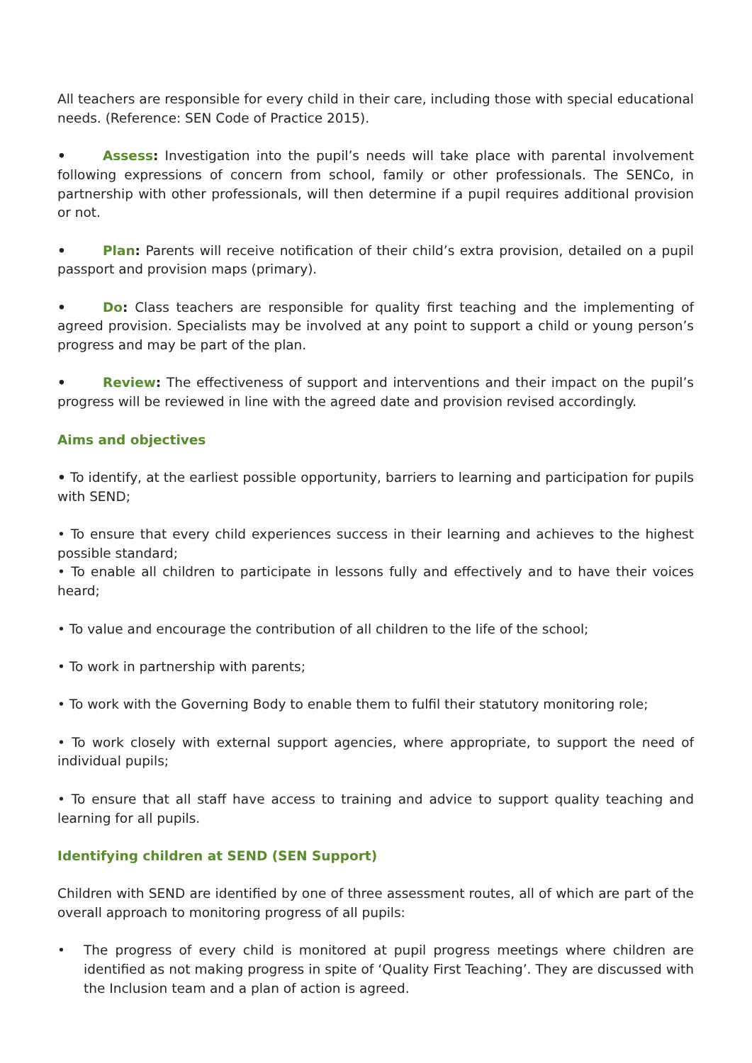All teachers are responsible for every child in their care, including those with special educational needs. (Reference: SEN Code of Practice 2015).
• Assess: Investigation into the pupil’s needs will take place with parental involvement following expressions of concern from school, family or other professionals. The SENCo, in partnership with other professionals, will then determine if a pupil requires additional provision or not.
• Plan: Parents will receive notification of their child’s extra provision, detailed on a pupil passport and provision maps (primary).
• Do: Class teachers are responsible for quality first teaching and the implementing of agreed provision. Specialists may be involved at any point to support a child or young person’s progress and may be part of the plan.
• Review: The effectiveness of support and interventions and their impact on the pupil’s progress will be reviewed in line with the agreed date and provision revised accordingly.
Aims and objectives
• To identify, at the earliest possible opportunity, barriers to learning and participation for pupils with SEND;
• To ensure that every child experiences success in their learning and achieves to the highest possible standard;
• To enable all children to participate in lessons fully and effectively and to have their voices heard;
• To value and encourage the contribution of all children to the life of the school;
• To work in partnership with parents;
• To work with the Governing Body to enable them to fulfil their statutory monitoring role;
• To work closely with external support agencies, where appropriate, to support the need of individual pupils;
• To ensure that all staff have access to training and advice to support quality teaching and learning for all pupils.
Identifying children at SEND (SEN Support)
Children with SEND are identified by one of three assessment routes, all of which are part of the overall approach to monitoring progress of all pupils:
• The progress of every child is monitored at pupil progress meetings where children are identified as not making progress in spite of ‘Quality First Teaching’. They are discussed with the Inclusion team and a plan of action is agreed.